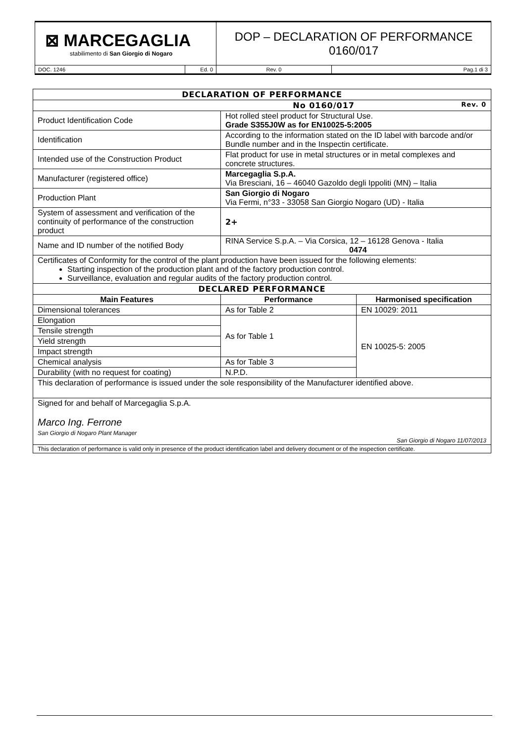| ⊠ MARCEGAGLIA stabilimento di San Giorgio di Nogaro | | DOP – DECLARATION OF PERFORMANCE 0160/017 | |
| DOC. 1246 | Ed. 0 | Rev. 0 | Pag.1 di 3 |
| DECLARATION OF PERFORMANCE | | |
| No 0160/017 Rev. 0 | | |
| Product Identification Code | Hot rolled steel product for Structural Use. Grade S355J0W as for EN10025-5:2005 | |
| Identification | According to the information stated on the ID label with barcode and/or Bundle number and in the Inspectin certificate. | |
| Intended use of the Construction Product | Flat product for use in metal structures or in metal complexes and concrete structures. | |
| Manufacturer (registered office) | Marcegaglia S.p.A. Via Bresciani, 16 – 46040 Gazoldo degli Ippoliti (MN) – Italia | |
| Production Plant | San Giorgio di Nogaro Via Fermi, n°33 - 33058 San Giorgio Nogaro (UD) - Italia | |
| System of assessment and verification of the continuity of performance of the construction product | 2+ | |
| Name and ID number of the notified Body | RINA Service S.p.A. – Via Corsica, 12 – 16128 Genova - Italia 0474 | |
| Certificates of Conformity for the control of the plant production have been issued for the following elements: Starting inspection of the production plant and of the factory production control. Surveillance, evaluation and regular audits of the factory production control. | | |
| DECLARED PERFORMANCE | | |
| Main Features | Performance | Harmonised specification |
| Dimensional tolerances | As for Table 2 | EN 10029: 2011 |
| Elongation | As for Table 1 | EN 10025-5: 2005 |
| Tensile strength | | |
| Yield strength | | |
| Impact strength | | |
| Chemical analysis | As for Table 3 | |
| Durability (with no request for coating) | N.P.D. | |
| This declaration of performance is issued under the sole responsibility of the Manufacturer identified above. | | |
| Signed for and behalf of Marcegaglia S.p.A. Marco Ing. Ferrone San Giorgio di Nogaro Plant Manager San Giorgio di Nogaro 11/07/2013 | | |
| This declaration of performance is valid only in presence of the product identification label and delivery document or of the inspection certificate. | | |